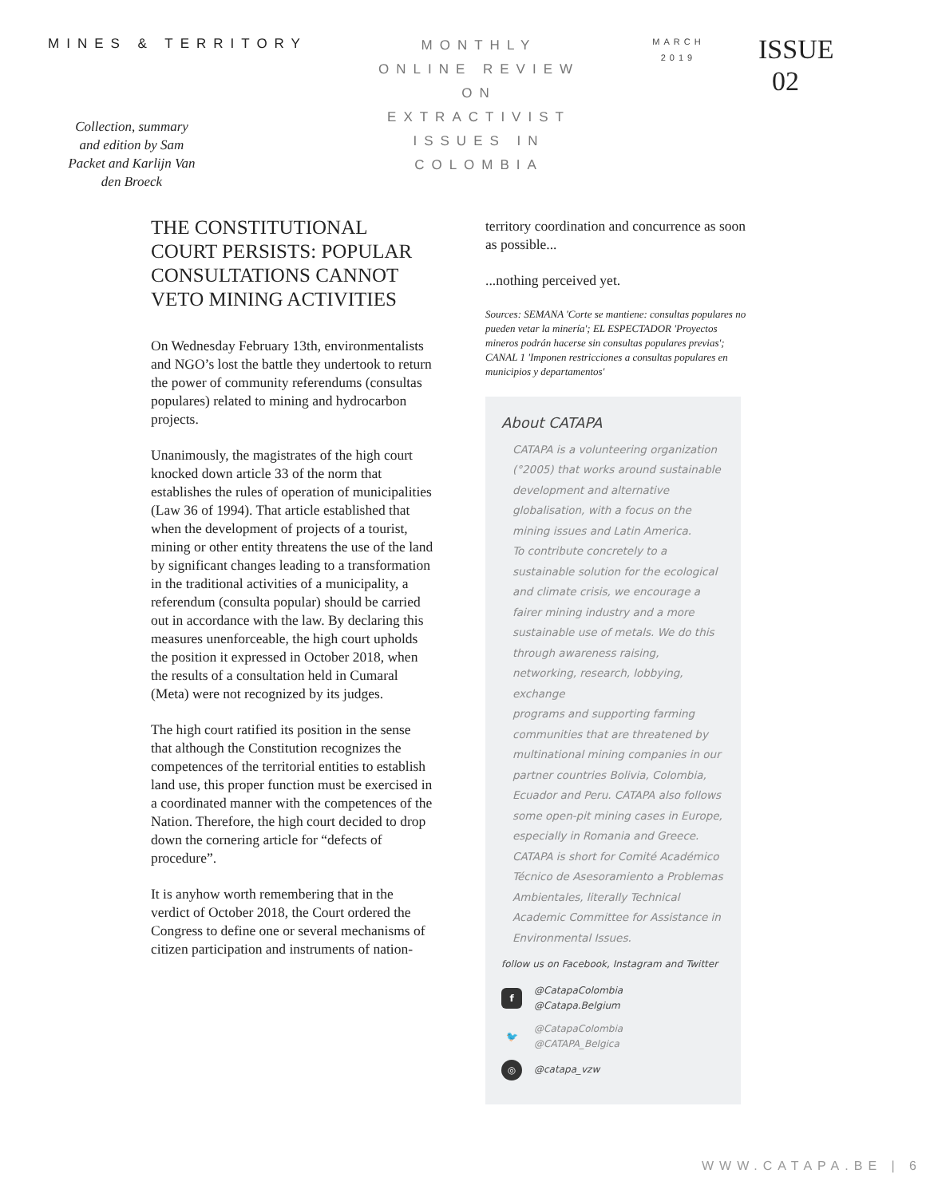MINES & TERRITORY
Collection, summary and edition by Sam Packet and Karlijn Van den Broeck
MONTHLY
ONLINE REVIEW
ON
EXTRACTIVIST
ISSUES IN
COLOMBIA
MARCH
2019
ISSUE
02
THE CONSTITUTIONAL COURT PERSISTS: POPULAR CONSULTATIONS CANNOT VETO MINING ACTIVITIES
On Wednesday February 13th, environmentalists and NGO’s lost the battle they undertook to return the power of community referendums (consultas populares) related to mining and hydrocarbon projects.
Unanimously, the magistrates of the high court knocked down article 33 of the norm that establishes the rules of operation of municipalities (Law 36 of 1994). That article established that when the development of projects of a tourist, mining or other entity threatens the use of the land by significant changes leading to a transformation in the traditional activities of a municipality, a referendum (consulta popular) should be carried out in accordance with the law. By declaring this measures unenforceable, the high court upholds the position it expressed in October 2018, when the results of a consultation held in Cumaral (Meta) were not recognized by its judges.
The high court ratified its position in the sense that although the Constitution recognizes the competences of the territorial entities to establish land use, this proper function must be exercised in a coordinated manner with the competences of the Nation. Therefore, the high court decided to drop down the cornering article for “defects of procedure”.
It is anyhow worth remembering that in the verdict of October 2018, the Court ordered the Congress to define one or several mechanisms of citizen participation and instruments of nation-
territory coordination and concurrence as soon as possible...
...nothing perceived yet.
Sources: SEMANA 'Corte se mantiene: consultas populares no pueden vetar la minería'; EL ESPECTADOR 'Proyectos mineros podrán hacerse sin consultas populares previas'; CANAL 1 'Imponen restricciones a consultas populares en municipios y departamentos'
About CATAPA
CATAPA is a volunteering organization (°2005) that works around sustainable development and alternative globalisation, with a focus on the mining issues and Latin America.
To contribute concretely to a sustainable solution for the ecological and climate crisis, we encourage a fairer mining industry and a more sustainable use of metals. We do this through awareness raising, networking, research, lobbying, exchange
programs and supporting farming communities that are threatened by multinational mining companies in our partner countries Bolivia, Colombia, Ecuador and Peru. CATAPA also follows some open-pit mining cases in Europe, especially in Romania and Greece.
CATAPA is short for Comité Académico Técnico de Asesoramiento a Problemas Ambientales, literally Technical Academic Committee for Assistance in Environmental Issues.
follow us on Facebook, Instagram and Twitter
f @CatapaColombia
@Catapa.Belgium
🐦 @CatapaColombia
@CATAPA_Belgica
◎ @catapa_vzw
WWW.CATAPA.BE | 6